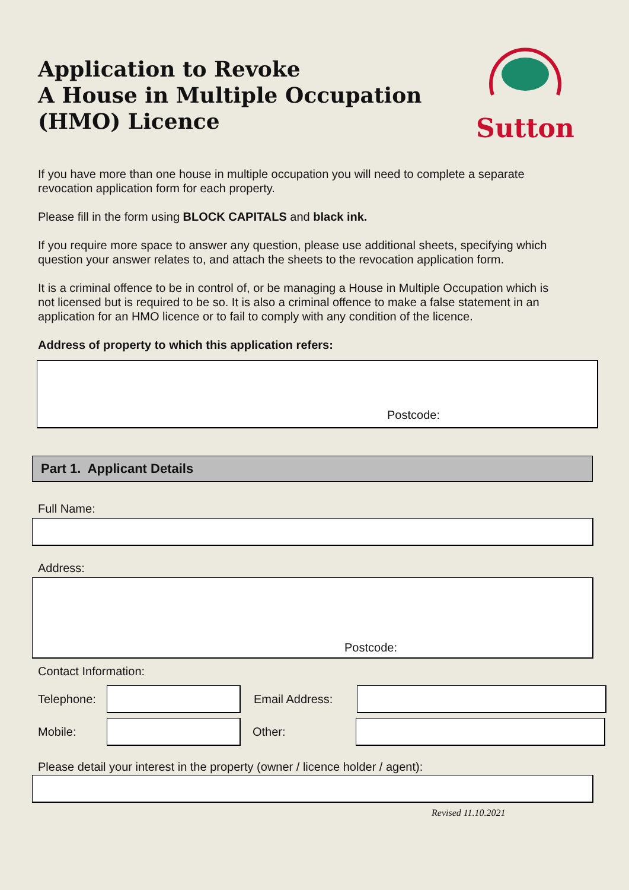Application to Revoke
A House in Multiple Occupation
(HMO) Licence
Sutton
If you have more than one house in multiple occupation you will need to complete a separate revocation application form for each property.
Please fill in the form using BLOCK CAPITALS and black ink.
If you require more space to answer any question, please use additional sheets, specifying which question your answer relates to, and attach the sheets to the revocation application form.
It is a criminal offence to be in control of, or be managing a House in Multiple Occupation which is not licensed but is required to be so. It is also a criminal offence to make a false statement in an application for an HMO licence or to fail to comply with any condition of the licence.
Address of property to which this application refers:
Postcode:
Part 1. Applicant Details
Full Name:
Address:
Postcode:
Contact Information:
Telephone:
Email Address:
Mobile: Other:
Please detail your interest in the property (owner / licence holder / agent):
Revised 11.10.2021